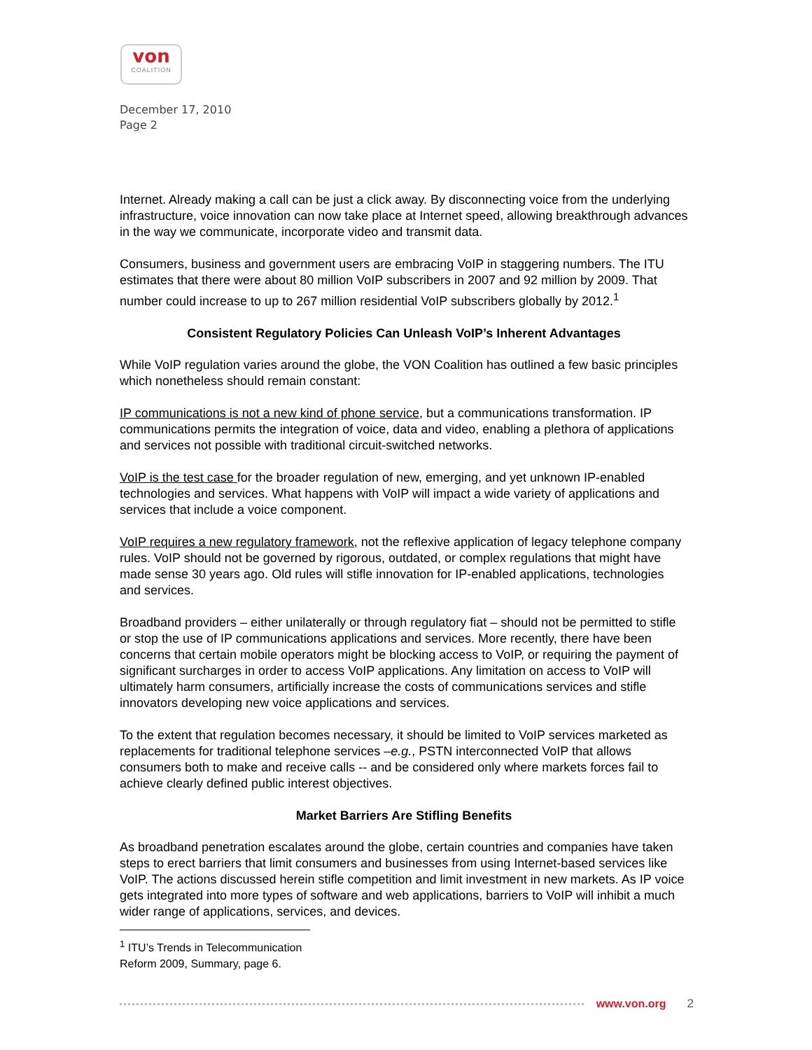von
COALITION
December 17, 2010
Page 2
Internet. Already making a call can be just a click away. By disconnecting voice from the underlying infrastructure, voice innovation can now take place at Internet speed, allowing breakthrough advances in the way we communicate, incorporate video and transmit data.
Consumers, business and government users are embracing VoIP in staggering numbers. The ITU estimates that there were about 80 million VoIP subscribers in 2007 and 92 million by 2009. That number could increase to up to 267 million residential VoIP subscribers globally by 2012.<sup>1</sup>
Consistent Regulatory Policies Can Unleash VoIP’s Inherent Advantages
While VoIP regulation varies around the globe, the VON Coalition has outlined a few basic principles which nonetheless should remain constant:
IP communications is not a new kind of phone service, but a communications transformation. IP communications permits the integration of voice, data and video, enabling a plethora of applications and services not possible with traditional circuit-switched networks.
VoIP is the test case for the broader regulation of new, emerging, and yet unknown IP-enabled technologies and services. What happens with VoIP will impact a wide variety of applications and services that include a voice component.
VoIP requires a new regulatory framework, not the reflexive application of legacy telephone company rules. VoIP should not be governed by rigorous, outdated, or complex regulations that might have made sense 30 years ago. Old rules will stifle innovation for IP-enabled applications, technologies and services.
Broadband providers – either unilaterally or through regulatory fiat – should not be permitted to stifle or stop the use of IP communications applications and services. More recently, there have been concerns that certain mobile operators might be blocking access to VoIP, or requiring the payment of significant surcharges in order to access VoIP applications. Any limitation on access to VoIP will ultimately harm consumers, artificially increase the costs of communications services and stifle innovators developing new voice applications and services.
To the extent that regulation becomes necessary, it should be limited to VoIP services marketed as replacements for traditional telephone services –e.g., PSTN interconnected VoIP that allows consumers both to make and receive calls -- and be considered only where markets forces fail to achieve clearly defined public interest objectives.
Market Barriers Are Stifling Benefits
As broadband penetration escalates around the globe, certain countries and companies have taken steps to erect barriers that limit consumers and businesses from using Internet-based services like VoIP. The actions discussed herein stifle competition and limit investment in new markets. As IP voice gets integrated into more types of software and web applications, barriers to VoIP will inhibit a much wider range of applications, services, and devices.
<sup>1</sup> ITU’s Trends in Telecommunication Reform 2009, Summary, page 6.
www.von.org 2